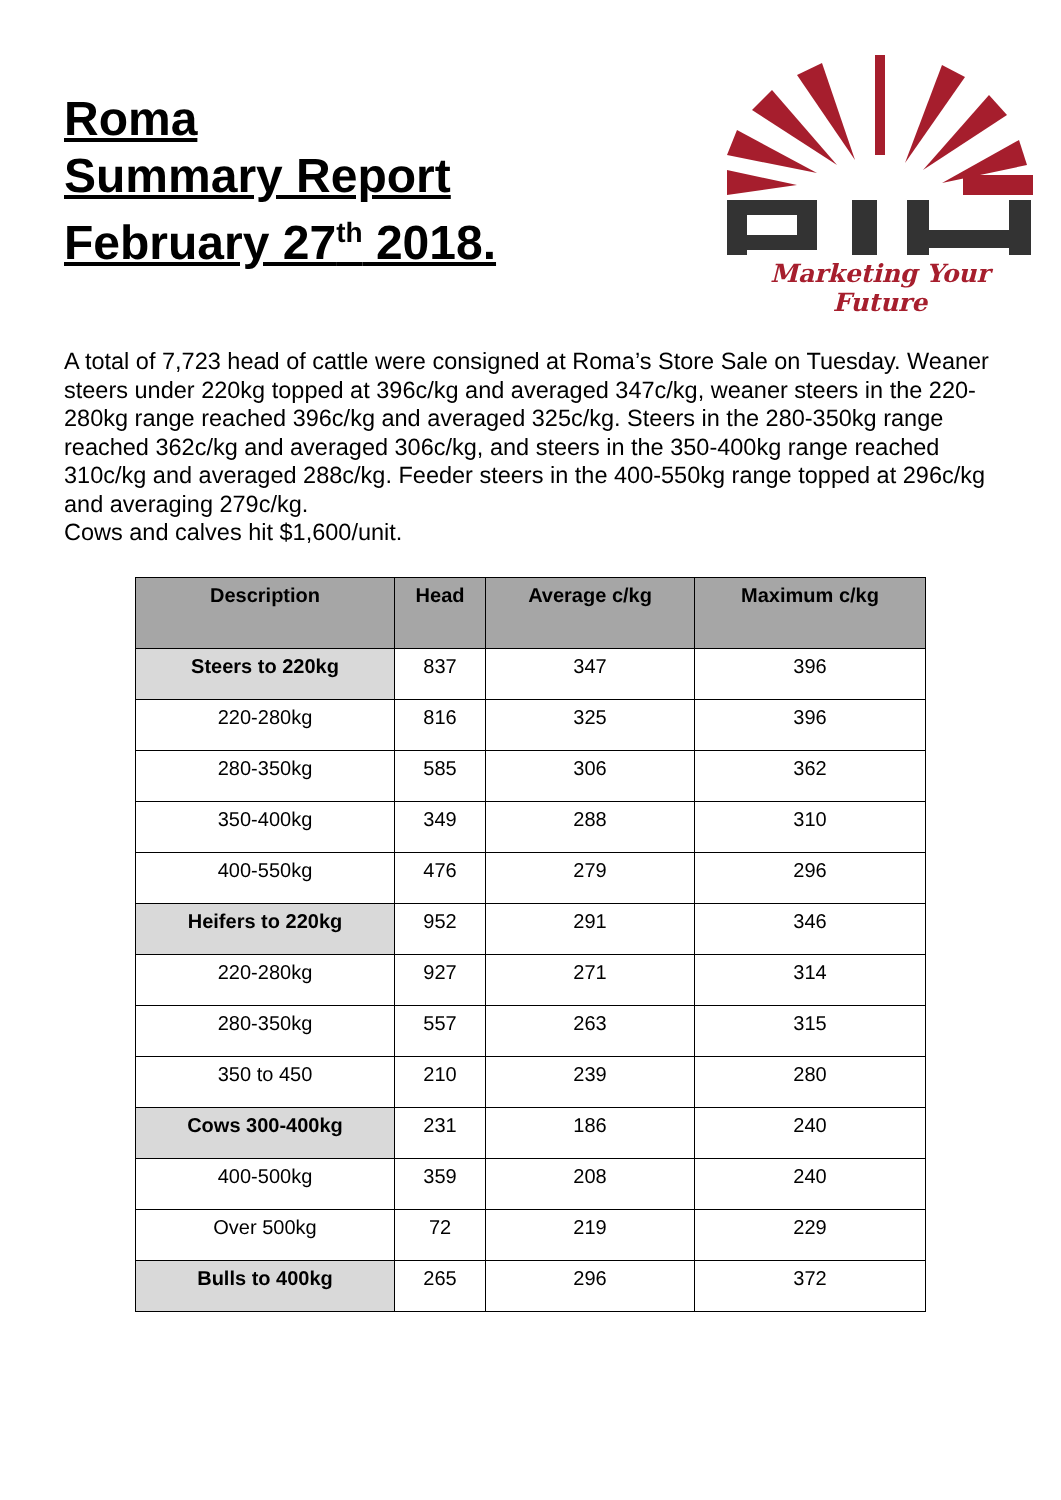Roma
Summary Report
February 27<sup>th</sup> 2018.
Marketing Your Future
A total of 7,723 head of cattle were consigned at Roma’s Store Sale on Tuesday. Weaner steers under 220kg topped at 396c/kg and averaged 347c/kg, weaner steers in the 220-280kg range reached 396c/kg and averaged 325c/kg. Steers in the 280-350kg range reached 362c/kg and averaged 306c/kg, and steers in the 350-400kg range reached 310c/kg and averaged 288c/kg. Feeder steers in the 400-550kg range topped at 296c/kg and averaging 279c/kg.
Cows and calves hit $1,600/unit.
| Description | Head | Average c/kg | Maximum c/kg |
| --- | --- | --- | --- |
| Steers to 220kg | 837 | 347 | 396 |
| 220-280kg | 816 | 325 | 396 |
| 280-350kg | 585 | 306 | 362 |
| 350-400kg | 349 | 288 | 310 |
| 400-550kg | 476 | 279 | 296 |
| Heifers to 220kg | 952 | 291 | 346 |
| 220-280kg | 927 | 271 | 314 |
| 280-350kg | 557 | 263 | 315 |
| 350 to 450 | 210 | 239 | 280 |
| Cows 300-400kg | 231 | 186 | 240 |
| 400-500kg | 359 | 208 | 240 |
| Over 500kg | 72 | 219 | 229 |
| Bulls to 400kg | 265 | 296 | 372 |